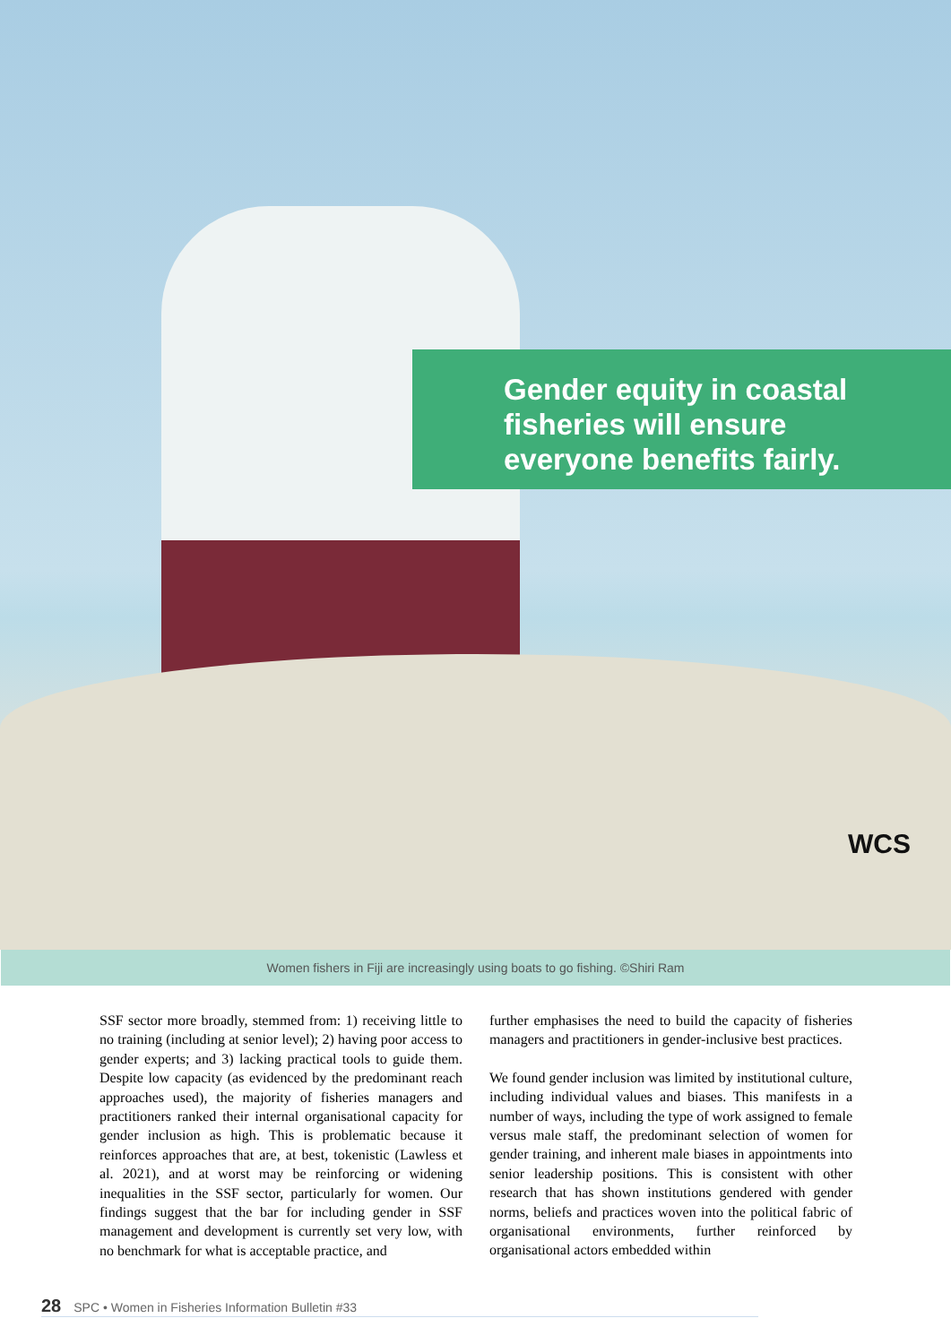Gender equity in coastal
fisheries will ensure
everyone benefits fairly.
WCS
Women fishers in Fiji are increasingly using boats to go fishing. ©Shiri Ram
SSF sector more broadly, stemmed from: 1) receiving little to no training (including at senior level); 2) having poor access to gender experts; and 3) lacking practical tools to guide them. Despite low capacity (as evidenced by the predominant reach approaches used), the majority of fisheries managers and practitioners ranked their internal organisational capacity for gender inclusion as high. This is problematic because it reinforces approaches that are, at best, tokenistic (Lawless et al. 2021), and at worst may be reinforcing or widening inequalities in the SSF sector, particularly for women. Our findings suggest that the bar for including gender in SSF management and development is currently set very low, with no benchmark for what is acceptable practice, and
further emphasises the need to build the capacity of fisheries managers and practitioners in gender-inclusive best practices.
We found gender inclusion was limited by institutional culture, including individual values and biases. This manifests in a number of ways, including the type of work assigned to female versus male staff, the predominant selection of women for gender training, and inherent male biases in appointments into senior leadership positions. This is consistent with other research that has shown institutions gendered with gender norms, beliefs and practices woven into the political fabric of organisational environments, further reinforced by organisational actors embedded within
28 SPC • Women in Fisheries Information Bulletin #33